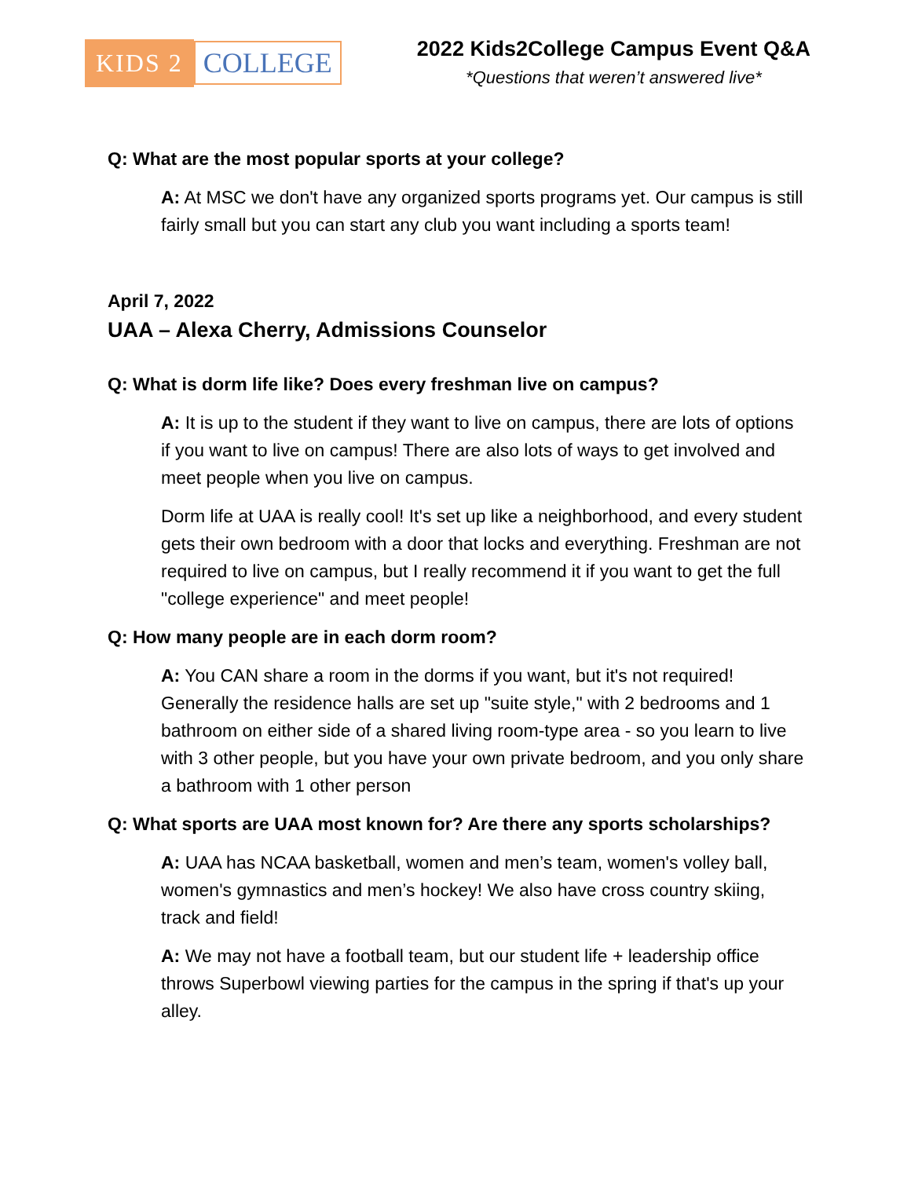KIDS 2 COLLEGE
2022 Kids2College Campus Event Q&A
*Questions that weren’t answered live*
Q: What are the most popular sports at your college?
A: At MSC we don't have any organized sports programs yet. Our campus is still fairly small but you can start any club you want including a sports team!
April 7, 2022
UAA – Alexa Cherry, Admissions Counselor
Q: What is dorm life like? Does every freshman live on campus?
A: It is up to the student if they want to live on campus, there are lots of options if you want to live on campus! There are also lots of ways to get involved and meet people when you live on campus.
Dorm life at UAA is really cool! It's set up like a neighborhood, and every student gets their own bedroom with a door that locks and everything. Freshman are not required to live on campus, but I really recommend it if you want to get the full "college experience" and meet people!
Q: How many people are in each dorm room?
A: You CAN share a room in the dorms if you want, but it's not required! Generally the residence halls are set up "suite style," with 2 bedrooms and 1 bathroom on either side of a shared living room-type area - so you learn to live with 3 other people, but you have your own private bedroom, and you only share a bathroom with 1 other person
Q: What sports are UAA most known for? Are there any sports scholarships?
A: UAA has NCAA basketball, women and men’s team, women's volley ball, women's gymnastics and men’s hockey! We also have cross country skiing, track and field!
A: We may not have a football team, but our student life + leadership office throws Superbowl viewing parties for the campus in the spring if that's up your alley.